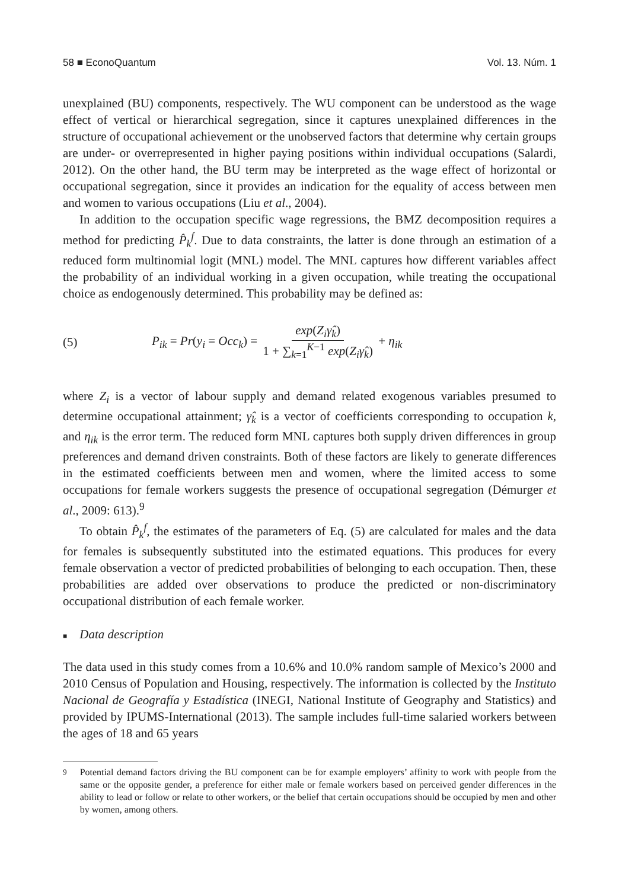58 ■ EconoQuantum Vol. 13. Núm. 1
unexplained (BU) components, respectively. The WU component can be understood as the wage effect of vertical or hierarchical segregation, since it captures unexplained differences in the structure of occupational achievement or the unobserved factors that determine why certain groups are under- or overrepresented in higher paying positions within individual occupations (Salardi, 2012). On the other hand, the BU term may be interpreted as the wage effect of horizontal or occupational segregation, since it provides an indication for the equality of access between men and women to various occupations (Liu et al., 2004).
In addition to the occupation specific wage regressions, the BMZ decomposition requires a method for predicting P̂<sub>k</sub><sup>f</sup>. Due to data constraints, the latter is done through an estimation of a reduced form multinomial logit (MNL) model. The MNL captures how different variables affect the probability of an individual working in a given occupation, while treating the occupational choice as endogenously determined. This probability may be defined as:
(5) P<sub>ik</sub> = Pr(y<sub>i</sub> = Occ<sub>k</sub>) = exp(Z<sub>i</sub>γ̂<sub>k</sub>) 1 + ∑<sub>k=1</sub><sup>K−1</sup> exp(Z<sub>i</sub>γ̂<sub>k</sub>) + η<sub>ik</sub>
where Z<sub>i</sub> is a vector of labour supply and demand related exogenous variables presumed to determine occupational attainment; γ̂<sub>k</sub> is a vector of coefficients corresponding to occupation k, and η<sub>ik</sub> is the error term. The reduced form MNL captures both supply driven differences in group preferences and demand driven constraints. Both of these factors are likely to generate differences in the estimated coefficients between men and women, where the limited access to some occupations for female workers suggests the presence of occupational segregation (Démurger et al., 2009: 613).<sup>9</sup>
To obtain P̂<sub>k</sub><sup>f</sup>, the estimates of the parameters of Eq. (5) are calculated for males and the data for females is subsequently substituted into the estimated equations. This produces for every female observation a vector of predicted probabilities of belonging to each occupation. Then, these probabilities are added over observations to produce the predicted or non-discriminatory occupational distribution of each female worker.
■ Data description
The data used in this study comes from a 10.6% and 10.0% random sample of Mexico’s 2000 and 2010 Census of Population and Housing, respectively. The information is collected by the Instituto Nacional de Geografía y Estadística (INEGI, National Institute of Geography and Statistics) and provided by IPUMS-International (2013). The sample includes full-time salaried workers between the ages of 18 and 65 years
<sup>9</sup> Potential demand factors driving the BU component can be for example employers’ affinity to work with people from the same or the opposite gender, a preference for either male or female workers based on perceived gender differences in the ability to lead or follow or relate to other workers, or the belief that certain occupations should be occupied by men and other by women, among others.